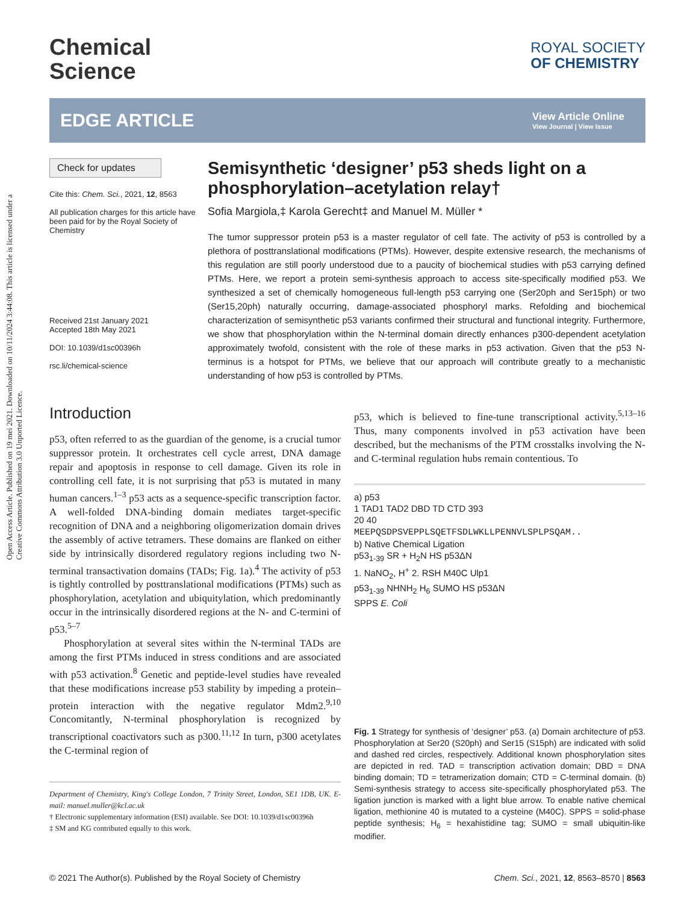Open Access Article. Published on 19 mei 2021. Downloaded on 10/11/2024 3:44:08. This article is licensed under a Creative Commons Attribution 3.0 Unported Licence.
Chemical
Science
ROYAL SOCIETY
OF CHEMISTRY
EDGE ARTICLE
View Article Online
View Journal | View Issue
Check for updates
Cite this: Chem. Sci., 2021, 12, 8563
All publication charges for this article have been paid for by the Royal Society of Chemistry
Received 21st January 2021
Accepted 18th May 2021
DOI: 10.1039/d1sc00396h
rsc.li/chemical-science
Semisynthetic ‘designer’ p53 sheds light on a phosphorylation–acetylation relay†
Sofia Margiola,‡ Karola Gerecht‡ and Manuel M. Müller *
The tumor suppressor protein p53 is a master regulator of cell fate. The activity of p53 is controlled by a plethora of posttranslational modifications (PTMs). However, despite extensive research, the mechanisms of this regulation are still poorly understood due to a paucity of biochemical studies with p53 carrying defined PTMs. Here, we report a protein semi-synthesis approach to access site-specifically modified p53. We synthesized a set of chemically homogeneous full-length p53 carrying one (Ser20ph and Ser15ph) or two (Ser15,20ph) naturally occurring, damage-associated phosphoryl marks. Refolding and biochemical characterization of semisynthetic p53 variants confirmed their structural and functional integrity. Furthermore, we show that phosphorylation within the N-terminal domain directly enhances p300-dependent acetylation approximately twofold, consistent with the role of these marks in p53 activation. Given that the p53 N-terminus is a hotspot for PTMs, we believe that our approach will contribute greatly to a mechanistic understanding of how p53 is controlled by PTMs.
Introduction
p53, often referred to as the guardian of the genome, is a crucial tumor suppressor protein. It orchestrates cell cycle arrest, DNA damage repair and apoptosis in response to cell damage. Given its role in controlling cell fate, it is not surprising that p53 is mutated in many human cancers.<sup>1–3</sup> p53 acts as a sequence-specific transcription factor. A well-folded DNA-binding domain mediates target-specific recognition of DNA and a neighboring oligomerization domain drives the assembly of active tetramers. These domains are flanked on either side by intrinsically disordered regulatory regions including two N-terminal transactivation domains (TADs; Fig. 1a).<sup>4</sup> The activity of p53 is tightly controlled by posttranslational modifications (PTMs) such as phosphorylation, acetylation and ubiquitylation, which predominantly occur in the intrinsically disordered regions at the N- and C-termini of p53.<sup>5–7</sup>
Phosphorylation at several sites within the N-terminal TADs are among the first PTMs induced in stress conditions and are associated with p53 activation.<sup>8</sup> Genetic and peptide-level studies have revealed that these modifications increase p53 stability by impeding a protein–protein interaction with the negative regulator Mdm2.<sup>9,10</sup> Concomitantly, N-terminal phosphorylation is recognized by transcriptional coactivators such as p300.<sup>11,12</sup> In turn, p300 acetylates the C-terminal region of
Department of Chemistry, King's College London, 7 Trinity Street, London, SE1 1DB, UK. E-mail: manuel.muller@kcl.ac.uk
† Electronic supplementary information (ESI) available. See DOI: 10.1039/d1sc00396h
‡ SM and KG contributed equally to this work.
p53, which is believed to fine-tune transcriptional activity.<sup>5,13–16</sup> Thus, many components involved in p53 activation have been described, but the mechanisms of the PTM crosstalks involving the N- and C-terminal regulation hubs remain contentious. To
a) p53
1 TAD1 TAD2 DBD TD CTD 393
20 40
MEEPQSDPSVEPPLSQETFSDLWKLLPENNVLSPLPSQAM..
b) Native Chemical Ligation
p53<sub>1-39</sub> SR + H<sub>2</sub>N HS p53ΔN
1. NaNO<sub>2</sub>, H<sup>+</sup> 2. RSH M40C Ulp1
p53<sub>1-39</sub> NHNH<sub>2</sub> H<sub>6</sub> SUMO HS p53ΔN
SPPS E. Coli
Fig. 1 Strategy for synthesis of ‘designer’ p53. (a) Domain architecture of p53. Phosphorylation at Ser20 (S20ph) and Ser15 (S15ph) are indicated with solid and dashed red circles, respectively. Additional known phosphorylation sites are depicted in red. TAD = transcription activation domain; DBD = DNA binding domain; TD = tetramerization domain; CTD = C-terminal domain. (b) Semi-synthesis strategy to access site-specifically phosphorylated p53. The ligation junction is marked with a light blue arrow. To enable native chemical ligation, methionine 40 is mutated to a cysteine (M40C). SPPS = solid-phase peptide synthesis; H<sub>6</sub> = hexahistidine tag; SUMO = small ubiquitin-like modifier.
© 2021 The Author(s). Published by the Royal Society of Chemistry Chem. Sci., 2021, 12, 8563–8570 | 8563